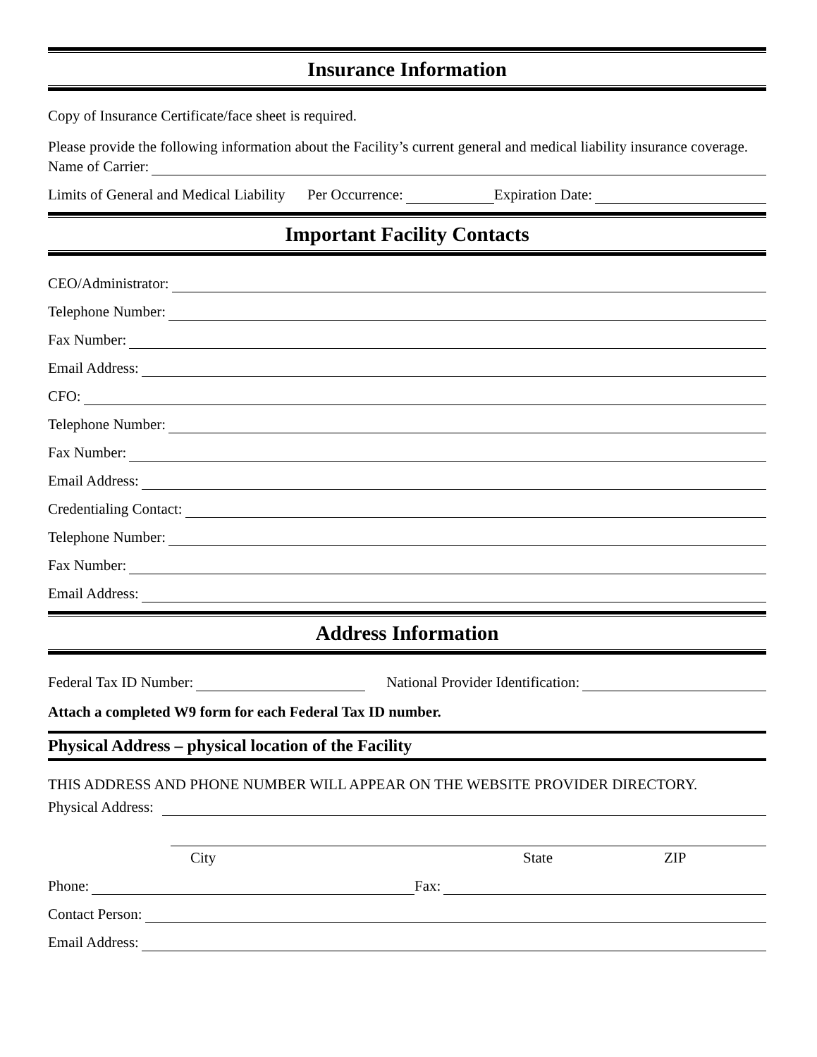Insurance Information
Copy of Insurance Certificate/face sheet is required.
Please provide the following information about the Facility’s current general and medical liability insurance coverage.
Name of Carrier:
Limits of General and Medical Liability Per Occurrence: Expiration Date:
Important Facility Contacts
CEO/Administrator:
Telephone Number:
Fax Number:
Email Address:
CFO:
Telephone Number:
Fax Number:
Email Address:
Credentialing Contact:
Telephone Number:
Fax Number:
Email Address:
Address Information
Federal Tax ID Number: National Provider Identification:
Attach a completed W9 form for each Federal Tax ID number.
Physical Address – physical location of the Facility
THIS ADDRESS AND PHONE NUMBER WILL APPEAR ON THE WEBSITE PROVIDER DIRECTORY.
Physical Address:
City State ZIP
Phone: Fax:
Contact Person:
Email Address: